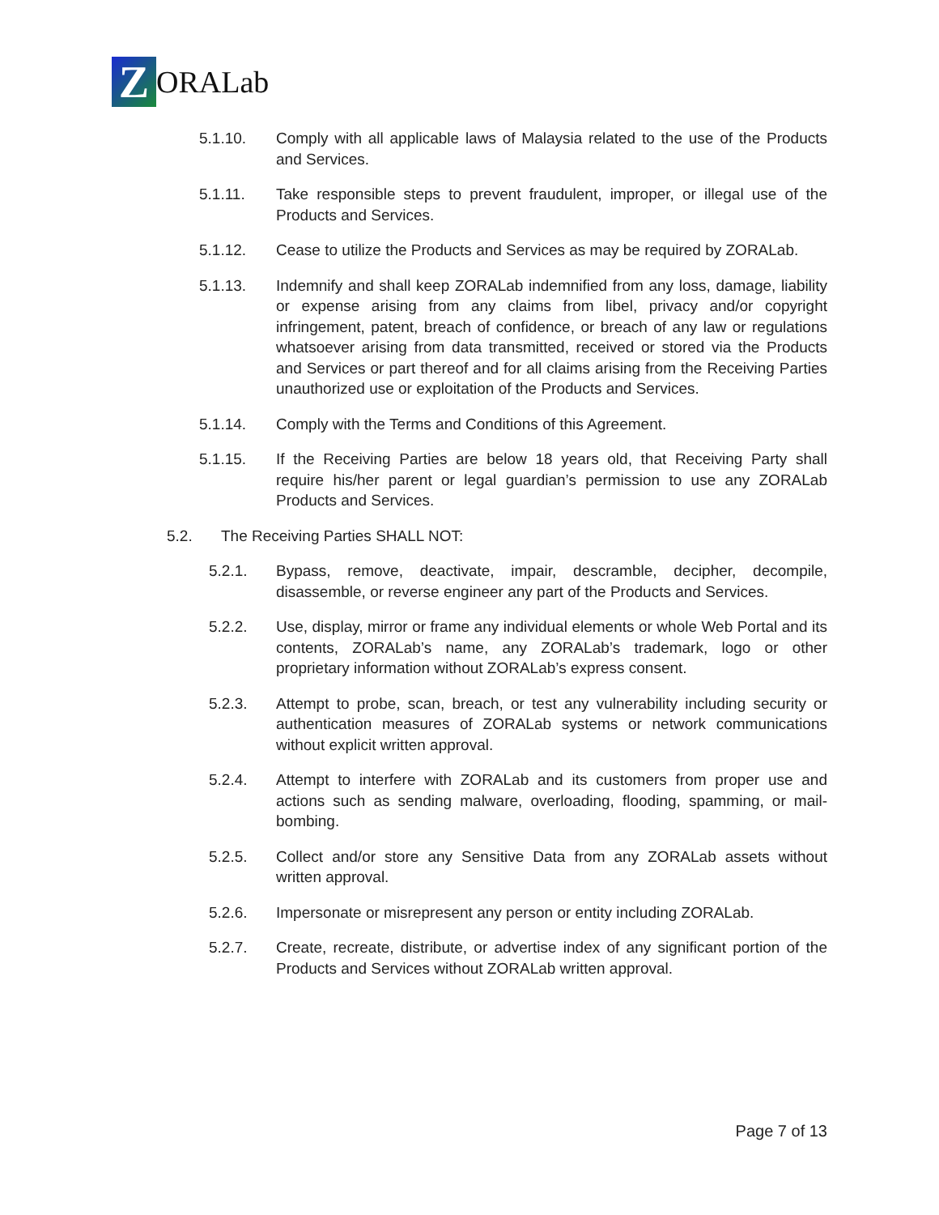Z
ORALab
5.1.10. Comply with all applicable laws of Malaysia related to the use of the Products and Services.
5.1.11. Take responsible steps to prevent fraudulent, improper, or illegal use of the Products and Services.
5.1.12. Cease to utilize the Products and Services as may be required by ZORALab.
5.1.13. Indemnify and shall keep ZORALab indemnified from any loss, damage, liability or expense arising from any claims from libel, privacy and/or copyright infringement, patent, breach of confidence, or breach of any law or regulations whatsoever arising from data transmitted, received or stored via the Products and Services or part thereof and for all claims arising from the Receiving Parties unauthorized use or exploitation of the Products and Services.
5.1.14. Comply with the Terms and Conditions of this Agreement.
5.1.15. If the Receiving Parties are below 18 years old, that Receiving Party shall require his/her parent or legal guardian’s permission to use any ZORALab Products and Services.
5.2. The Receiving Parties SHALL NOT:
5.2.1. Bypass, remove, deactivate, impair, descramble, decipher, decompile, disassemble, or reverse engineer any part of the Products and Services.
5.2.2. Use, display, mirror or frame any individual elements or whole Web Portal and its contents, ZORALab’s name, any ZORALab’s trademark, logo or other proprietary information without ZORALab’s express consent.
5.2.3. Attempt to probe, scan, breach, or test any vulnerability including security or authentication measures of ZORALab systems or network communications without explicit written approval.
5.2.4. Attempt to interfere with ZORALab and its customers from proper use and actions such as sending malware, overloading, flooding, spamming, or mail-bombing.
5.2.5. Collect and/or store any Sensitive Data from any ZORALab assets without written approval.
5.2.6. Impersonate or misrepresent any person or entity including ZORALab.
5.2.7. Create, recreate, distribute, or advertise index of any significant portion of the Products and Services without ZORALab written approval.
Page 7 of 13